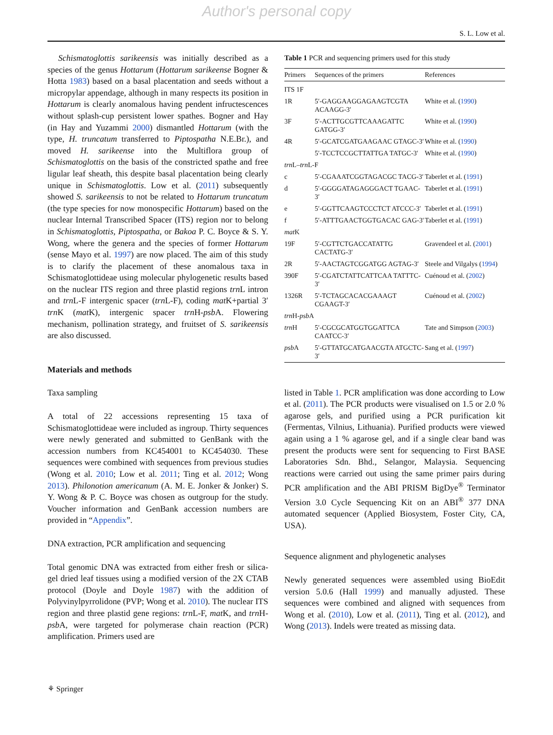Author's personal copy
S. L. Low et al.
Schismatoglottis sarikeensis was initially described as a species of the genus Hottarum (Hottarum sarikeense Bogner & Hotta 1983) based on a basal placentation and seeds without a micropylar appendage, although in many respects its position in Hottarum is clearly anomalous having pendent infructescences without splash-cup persistent lower spathes. Bogner and Hay (in Hay and Yuzammi 2000) dismantled Hottarum (with the type, H. truncatum transferred to Piptospatha N.E.Br.), and moved H. sarikeense into the Multiflora group of Schismatoglottis on the basis of the constricted spathe and free ligular leaf sheath, this despite basal placentation being clearly unique in Schismatoglottis. Low et al. (2011) subsequently showed S. sarikeensis to not be related to Hottarum truncatum (the type species for now monospecific Hottarum) based on the nuclear Internal Transcribed Spacer (ITS) region nor to belong in Schismatoglottis, Piptospatha, or Bakoa P. C. Boyce & S. Y. Wong, where the genera and the species of former Hottarum (sense Mayo et al. 1997) are now placed. The aim of this study is to clarify the placement of these anomalous taxa in Schismatoglottideae using molecular phylogenetic results based on the nuclear ITS region and three plastid regions trn L intron and trn L-F intergenic spacer (trn L-F), coding mat K+partial 3′ trn K (mat K), intergenic spacer trn H-psb A. Flowering mechanism, pollination strategy, and fruitset of S. sarikeensis are also discussed.
Materials and methods
Taxa sampling
A total of 22 accessions representing 15 taxa of Schismatoglottideae were included as ingroup. Thirty sequences were newly generated and submitted to GenBank with the accession numbers from KC454001 to KC454030. These sequences were combined with sequences from previous studies (Wong et al. 2010; Low et al. 2011; Ting et al. 2012; Wong 2013). Philonotion americanum (A. M. E. Jonker & Jonker) S. Y. Wong & P. C. Boyce was chosen as outgroup for the study. Voucher information and GenBank accession numbers are provided in “Appendix”.
DNA extraction, PCR amplification and sequencing
Total genomic DNA was extracted from either fresh or silica-gel dried leaf tissues using a modified version of the 2X CTAB protocol (Doyle and Doyle 1987) with the addition of Polyvinylpyrrolidone (PVP; Wong et al. 2010). The nuclear ITS region and three plastid gene regions: trn L-F, mat K, and trn H-psb A, were targeted for polymerase chain reaction (PCR) amplification. Primers used are
Table 1 PCR and sequencing primers used for this study
| Primers | Sequences of the primers | References |
| --- | --- | --- |
| ITS 1F | | |
| 1R | 5′-GAGGAAGGAGAAGTCGTA ACAAGG-3′ | White et al. ( 1990 ) |
| 3F | 5′-ACTTGCGTTCAAAGATTC GATGG-3′ | White et al. ( 1990 ) |
| 4R | 5′-GCATCGATGAAGAAC GTAGC-3′ | White et al. ( 1990 ) |
| | 5′-TCCTCCGCTTATTGA TATGC-3′ | White et al. ( 1990 ) |
| trn L– trn L-F | | |
| c | 5′-CGAAATCGGTAGACGC TACG-3′ | Taberlet et al. ( 1991 ) |
| d | 5′-GGGGATAGAGGGACT TGAAC-3′ | Taberlet et al. ( 1991 ) |
| e | 5′-GGTTCAAGTCCCTCT ATCCC-3′ | Taberlet et al. ( 1991 ) |
| f | 5′-ATTTGAACTGGTGACAC GAG-3′ | Taberlet et al. ( 1991 ) |
| mat K | | |
| 19F | 5′-CGTTCTGACCATATTG CACTATG-3′ | Gravendeel et al. ( 2001 ) |
| 2R | 5′-AACTAGTCGGATGG AGTAG-3′ | Steele and Vilgalys ( 1994 ) |
| 390F | 5′-CGATCTATTCATTCAA TATTTC-3′ | Cuénoud et al. ( 2002 ) |
| 1326R | 5′-TCTAGCACACGAAAGT CGAAGT-3′ | Cuénoud et al. ( 2002 ) |
| trn H- psb A | | |
| trn H | 5′-CGCGCATGGTGGATTCA CAATCC-3′ | Tate and Simpson ( 2003 ) |
| psb A | 5′-GTTATGCATGAACGTA ATGCTC-3′ | Sang et al. ( 1997 ) |
listed in Table 1. PCR amplification was done according to Low et al. (2011). The PCR products were visualised on 1.5 or 2.0 % agarose gels, and purified using a PCR purification kit (Fermentas, Vilnius, Lithuania). Purified products were viewed again using a 1 % agarose gel, and if a single clear band was present the products were sent for sequencing to First BASE Laboratories Sdn. Bhd., Selangor, Malaysia. Sequencing reactions were carried out using the same primer pairs during PCR amplification and the ABI PRISM BigDye<sup>®</sup> Terminator Version 3.0 Cycle Sequencing Kit on an ABI<sup>®</sup> 377 DNA automated sequencer (Applied Biosystem, Foster City, CA, USA).
Sequence alignment and phylogenetic analyses
Newly generated sequences were assembled using BioEdit version 5.0.6 (Hall 1999) and manually adjusted. These sequences were combined and aligned with sequences from Wong et al. (2010), Low et al. (2011), Ting et al. (2012), and Wong (2013). Indels were treated as missing data.
⚘ Springer